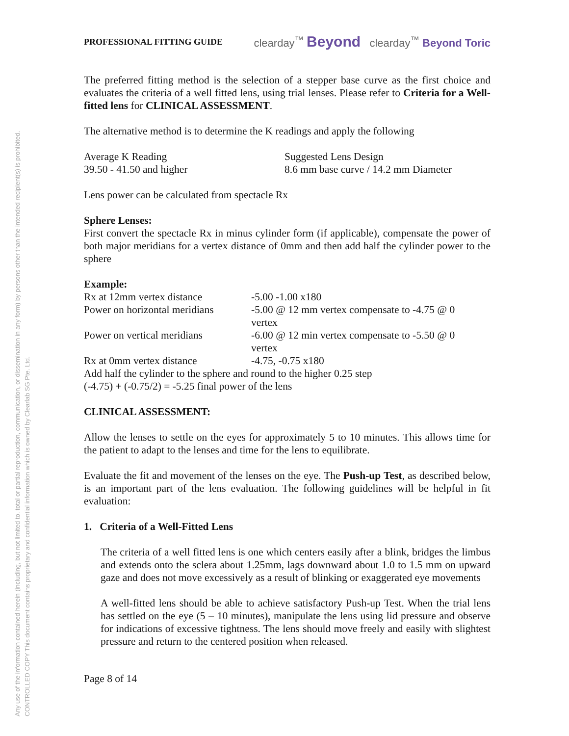Any use of the information contained herein (including, but not limited to, total or partial reproduction, communication, or dissemination in any form) by persons other than the intended recipient(s) is prohibited.
CONTROLLED COPY This document contains proprietary and confidential information which is owned by Clearlab SG Pte. Ltd.
PROFESSIONAL FITTING GUIDE clearday<sup>™</sup> Beyond clearday<sup>™</sup> Beyond Toric
The preferred fitting method is the selection of a stepper base curve as the first choice and evaluates the criteria of a well fitted lens, using trial lenses. Please refer to Criteria for a Well-fitted lens for CLINICAL ASSESSMENT.
The alternative method is to determine the K readings and apply the following
| Average K Reading | Suggested Lens Design |
| 39.50 - 41.50 and higher | 8.6 mm base curve / 14.2 mm Diameter |
Lens power can be calculated from spectacle Rx
Sphere Lenses:
First convert the spectacle Rx in minus cylinder form (if applicable), compensate the power of both major meridians for a vertex distance of 0mm and then add half the cylinder power to the sphere
| Example: | |
| Rx at 12mm vertex distance | -5.00 -1.00 x180 |
| Power on horizontal meridians | -5.00 @ 12 mm vertex compensate to -4.75 @ 0 vertex |
| Power on vertical meridians | -6.00 @ 12 min vertex compensate to -5.50 @ 0 vertex |
| Rx at 0mm vertex distance | -4.75, -0.75 x180 |
| Add half the cylinder to the sphere and round to the higher 0.25 step | |
| (-4.75) + (-0.75/2) = -5.25 final power of the lens | |
CLINICAL ASSESSMENT:
Allow the lenses to settle on the eyes for approximately 5 to 10 minutes. This allows time for the patient to adapt to the lenses and time for the lens to equilibrate.
Evaluate the fit and movement of the lenses on the eye. The Push-up Test, as described below, is an important part of the lens evaluation. The following guidelines will be helpful in fit evaluation:
1. Criteria of a Well-Fitted Lens
The criteria of a well fitted lens is one which centers easily after a blink, bridges the limbus and extends onto the sclera about 1.25mm, lags downward about 1.0 to 1.5 mm on upward gaze and does not move excessively as a result of blinking or exaggerated eye movements
A well-fitted lens should be able to achieve satisfactory Push-up Test. When the trial lens has settled on the eye (5 – 10 minutes), manipulate the lens using lid pressure and observe for indications of excessive tightness. The lens should move freely and easily with slightest pressure and return to the centered position when released.
Page 8 of 14